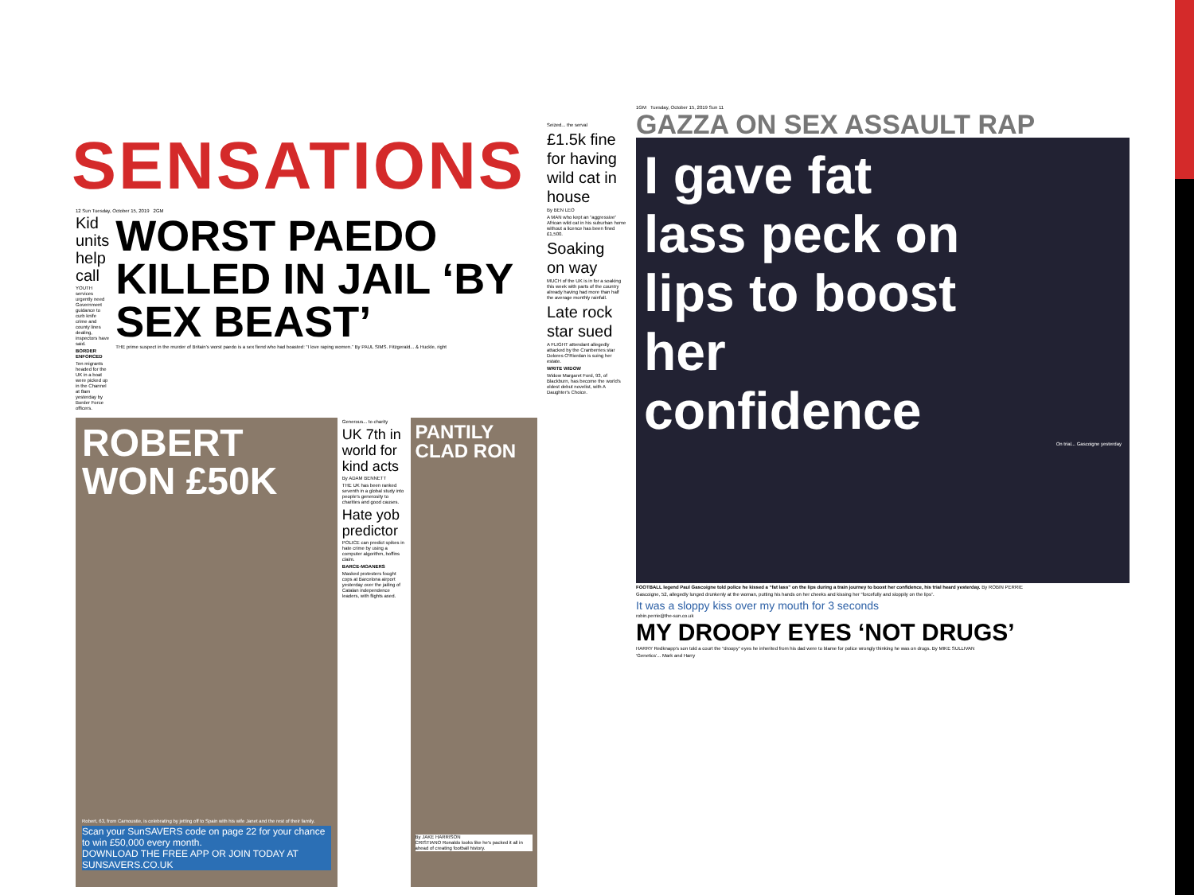SENSATIONS
12 Sun Tuesday, October 15, 2019 2GM
Kid units help call
YOUTH services urgently need Government guidance to curb knife crime and county lines dealing, inspectors have said.
BORDER ENFORCED
Ten migrants headed for the UK in a boat were picked up in the Channel at 8am yesterday by Border Force officers.
WORST PAEDO KILLED IN JAIL ‘BY SEX BEAST’
THE prime suspect in the murder of Britain's worst paedo is a sex fiend who had boasted: “I love raping women.” By PAUL SIMS. Fitzgerald... & Huckle, right
ROBERT WON £50K
Robert, 63, from Carnoustie, is celebrating by jetting off to Spain with his wife Janet and the rest of their family.
Scan your SunSAVERS code on page 22 for your chance to win £50,000 every month.
DOWNLOAD THE FREE APP OR JOIN TODAY AT SUNSAVERS.CO.UK
Generous... to charity
UK 7th in world for kind acts
By ADAM BENNETT
THE UK has been ranked seventh in a global study into people's generosity to charities and good causes.
Hate yob predictor
POLICE can predict spikes in hate crime by using a computer algorithm, boffins claim.
BARCE-MOANERS
Masked protesters fought cops at Barcelona airport yesterday over the jailing of Catalan independence leaders, with flights axed.
PANTILY CLAD RON
By JAKE HARRISON
CRISTIANO Ronaldo looks like he's packed it all in ahead of creating football history.
Seized... the serval
£1.5k fine for having wild cat in house
By BEN LEO
A MAN who kept an “aggressive” African wild cat in his suburban home without a licence has been fined £1,500.
Soaking on way
MUCH of the UK is in for a soaking this week with parts of the country already having had more than half the average monthly rainfall.
Late rock star sued
A FLIGHT attendant allegedly attacked by the Cranberries star Dolores O'Riordan is suing her estate.
WRITE WIDOW
Widow Margaret Ford, 93, of Blackburn, has become the world's oldest debut novelist, with A Daughter's Choice.
1GM Tuesday, October 15, 2019 Sun 11
GAZZA ON SEX ASSAULT RAP
I gave fat lass peck on lips to boost her confidence
On trial... Gascoigne yesterday
FOOTBALL legend Paul Gascoigne told police he kissed a “fat lass” on the lips during a train journey to boost her confidence, his trial heard yesterday. By ROBIN PERRIE
Gascoigne, 52, allegedly lunged drunkenly at the woman, putting his hands on her cheeks and kissing her “forcefully and sloppily on the lips”.
It was a sloppy kiss over my mouth for 3 seconds
robin.perrie@the-sun.co.uk
MY DROOPY EYES ‘NOT DRUGS’
HARRY Redknapp's son told a court the “droopy” eyes he inherited from his dad were to blame for police wrongly thinking he was on drugs. By MIKE SULLIVAN
‘Genetics’... Mark and Harry